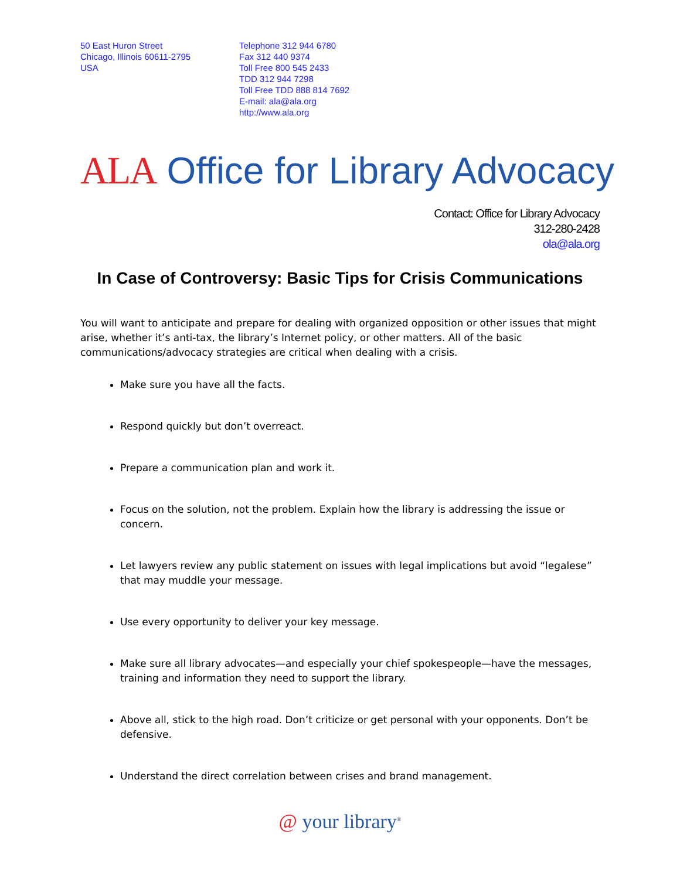50 East Huron Street
Chicago, Illinois 60611-2795
USA
Telephone 312 944 6780
Fax 312 440 9374
Toll Free 800 545 2433
TDD 312 944 7298
Toll Free TDD 888 814 7692
E-mail: ala@ala.org
http://www.ala.org
ALA Office for Library Advocacy
Contact: Office for Library Advocacy
312-280-2428
ola@ala.org
In Case of Controversy: Basic Tips for Crisis Communications
You will want to anticipate and prepare for dealing with organized opposition or other issues that might arise, whether it’s anti-tax, the library’s Internet policy, or other matters. All of the basic communications/advocacy strategies are critical when dealing with a crisis.
Make sure you have all the facts.
Respond quickly but don’t overreact.
Prepare a communication plan and work it.
Focus on the solution, not the problem. Explain how the library is addressing the issue or concern.
Let lawyers review any public statement on issues with legal implications but avoid “legalese” that may muddle your message.
Use every opportunity to deliver your key message.
Make sure all library advocates—and especially your chief spokespeople—have the messages, training and information they need to support the library.
Above all, stick to the high road. Don’t criticize or get personal with your opponents. Don’t be defensive.
Understand the direct correlation between crises and brand management.
@ your library<sup>®</sup>